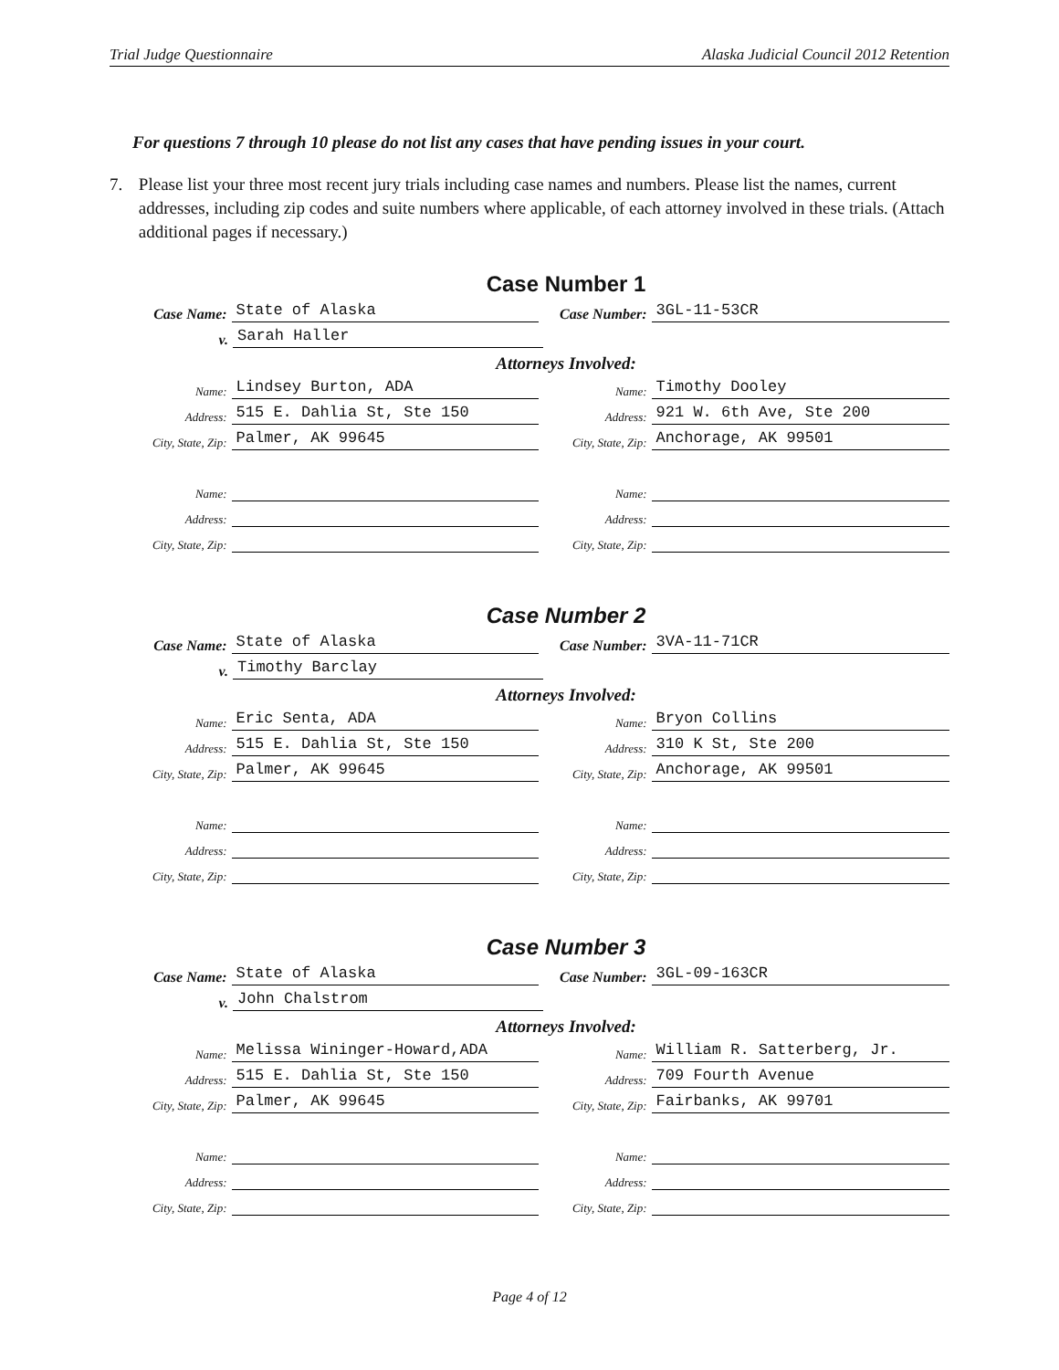Trial Judge Questionnaire Alaska Judicial Council 2012 Retention
For questions 7 through 10 please do not list any cases that have pending issues in your court.
7. Please list your three most recent jury trials including case names and numbers. Please list the names, current addresses, including zip codes and suite numbers where applicable, of each attorney involved in these trials. (Attach additional pages if necessary.)
Case Number 1
Case Name:
State of Alaska
Case Number:
3GL-11-53CR
v.
Sarah Haller
Attorneys Involved:
Name:
Lindsey Burton, ADA
Name:
Timothy Dooley
Address:
515 E. Dahlia St, Ste 150
Address:
921 W. 6th Ave, Ste 200
City, State, Zip:
Palmer, AK 99645
City, State, Zip:
Anchorage, AK 99501
Name:
Name:
Address:
Address:
City, State, Zip:
City, State, Zip:
Case Number 2
Case Name:
State of Alaska
Case Number:
3VA-11-71CR
v.
Timothy Barclay
Attorneys Involved:
Name:
Eric Senta, ADA
Name:
Bryon Collins
Address:
515 E. Dahlia St, Ste 150
Address:
310 K St, Ste 200
City, State, Zip:
Palmer, AK 99645
City, State, Zip:
Anchorage, AK 99501
Name:
Name:
Address:
Address:
City, State, Zip:
City, State, Zip:
Case Number 3
Case Name:
State of Alaska
Case Number:
3GL-09-163CR
v.
John Chalstrom
Attorneys Involved:
Name:
Melissa Wininger-Howard,ADA
Name:
William R. Satterberg, Jr.
Address:
515 E. Dahlia St, Ste 150
Address:
709 Fourth Avenue
City, State, Zip:
Palmer, AK 99645
City, State, Zip:
Fairbanks, AK 99701
Name:
Name:
Address:
Address:
City, State, Zip:
City, State, Zip:
Page 4 of 12